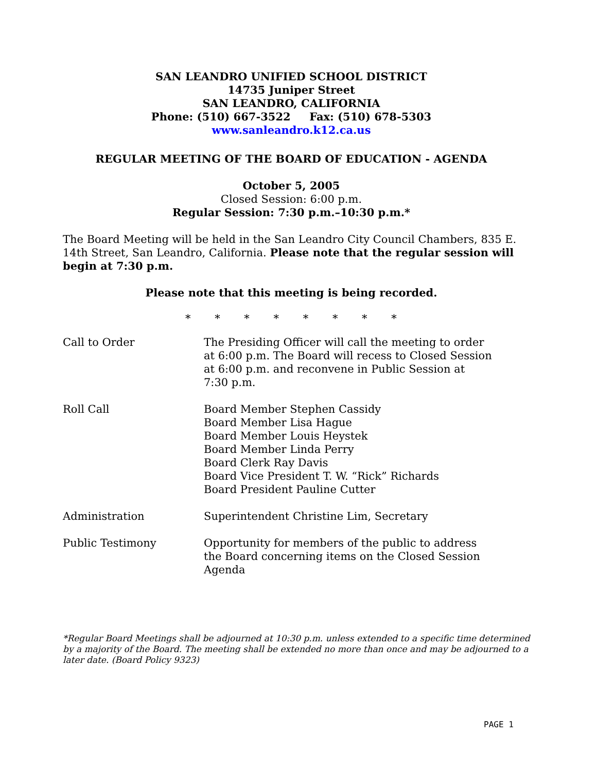SAN LEANDRO UNIFIED SCHOOL DISTRICT
14735 Juniper Street
SAN LEANDRO, CALIFORNIA
Phone: (510) 667-3522 Fax: (510) 678-5303
www.sanleandro.k12.ca.us
REGULAR MEETING OF THE BOARD OF EDUCATION - AGENDA
October 5, 2005
Closed Session: 6:00 p.m.
Regular Session: 7:30 p.m.–10:30 p.m.*
The Board Meeting will be held in the San Leandro City Council Chambers, 835 E. 14th Street, San Leandro, California. Please note that the regular session will begin at 7:30 p.m.
Please note that this meeting is being recorded.
* * * * * * * *
Call to Order The Presiding Officer will call the meeting to order
at 6:00 p.m. The Board will recess to Closed Session
at 6:00 p.m. and reconvene in Public Session at
7:30 p.m.
Roll Call Board Member Stephen Cassidy
Board Member Lisa Hague
Board Member Louis Heystek
Board Member Linda Perry
Board Clerk Ray Davis
Board Vice President T. W. “Rick” Richards
Board President Pauline Cutter
Administration Superintendent Christine Lim, Secretary
Public Testimony Opportunity for members of the public to address
the Board concerning items on the Closed Session
Agenda
*Regular Board Meetings shall be adjourned at 10:30 p.m. unless extended to a specific time determined by a majority of the Board. The meeting shall be extended no more than once and may be adjourned to a later date. (Board Policy 9323)
PAGE 1